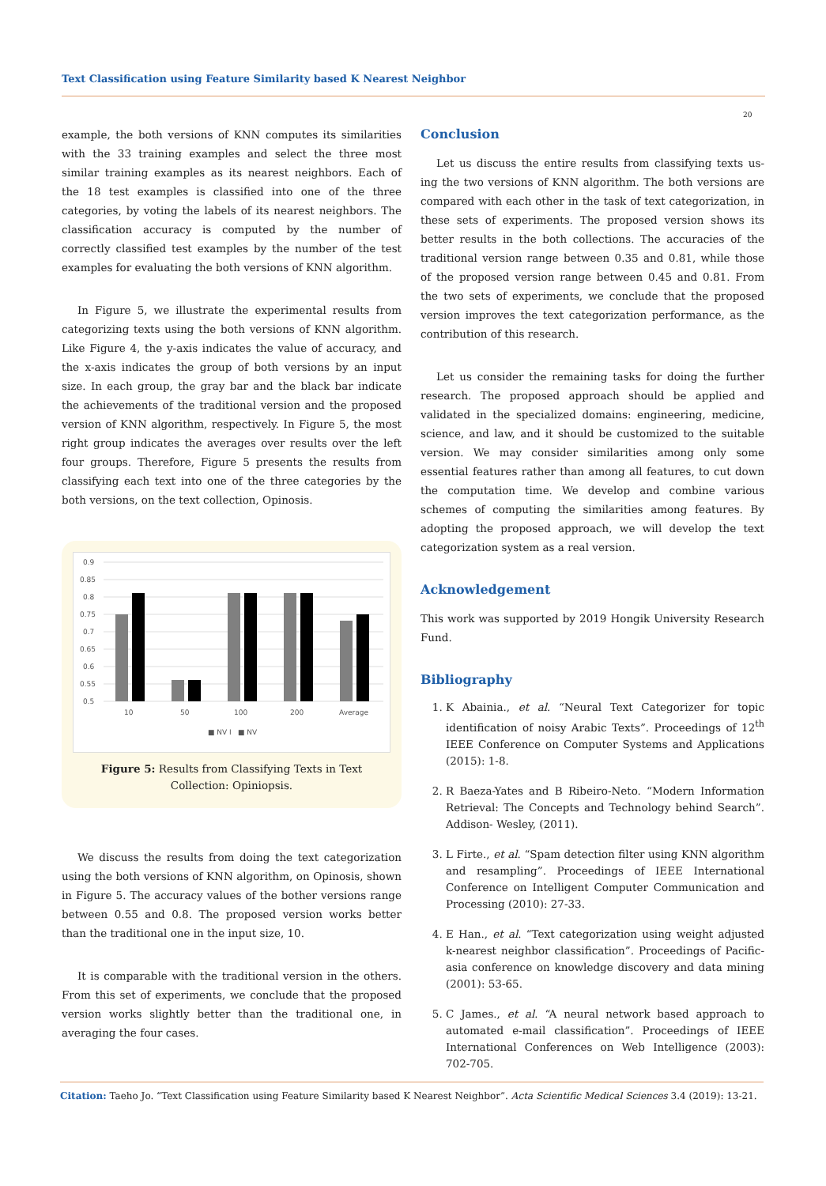Text Classification using Feature Similarity based K Nearest Neighbor
20
example, the both versions of KNN computes its similarities with the 33 training examples and select the three most similar training examples as its nearest neighbors. Each of the 18 test examples is classified into one of the three categories, by voting the labels of its nearest neighbors. The classification accuracy is computed by the number of correctly classified test examples by the number of the test examples for evaluating the both versions of KNN algorithm.
In Figure 5, we illustrate the experimental results from categorizing texts using the both versions of KNN algorithm. Like Figure 4, the y-axis indicates the value of accuracy, and the x-axis indicates the group of both versions by an input size. In each group, the gray bar and the black bar indicate the achievements of the traditional version and the proposed version of KNN algorithm, respectively. In Figure 5, the most right group indicates the averages over results over the left four groups. Therefore, Figure 5 presents the results from classifying each text into one of the three categories by the both versions, on the text collection, Opinosis.
0.9
0.85
0.8
0.75
0.7
0.65
0.6
0.55
0.5
10
50
100
200
Average
■ NV I
■ NV
Figure 5: Results from Classifying Texts in Text Collection: Opiniopsis.
We discuss the results from doing the text categorization using the both versions of KNN algorithm, on Opinosis, shown in Figure 5. The accuracy values of the bother versions range between 0.55 and 0.8. The proposed version works better than the traditional one in the input size, 10.
It is comparable with the traditional version in the others. From this set of experiments, we conclude that the proposed version works slightly better than the traditional one, in averaging the four cases.
Conclusion
Let us discuss the entire results from classifying texts us- ing the two versions of KNN algorithm. The both versions are compared with each other in the task of text categorization, in these sets of experiments. The proposed version shows its better results in the both collections. The accuracies of the traditional version range between 0.35 and 0.81, while those of the proposed version range between 0.45 and 0.81. From the two sets of experiments, we conclude that the proposed version improves the text categorization performance, as the contribution of this research.
Let us consider the remaining tasks for doing the further research. The proposed approach should be applied and validated in the specialized domains: engineering, medicine, science, and law, and it should be customized to the suitable version. We may consider similarities among only some essential features rather than among all features, to cut down the computation time. We develop and combine various schemes of computing the similarities among features. By adopting the proposed approach, we will develop the text categorization system as a real version.
Acknowledgement
This work was supported by 2019 Hongik University Research Fund.
Bibliography
1. K Abainia., et al. “Neural Text Categorizer for topic identification of noisy Arabic Texts”. Proceedings of 12<sup>th</sup> IEEE Conference on Computer Systems and Applications (2015): 1-8.
2. R Baeza-Yates and B Ribeiro-Neto. “Modern Information Retrieval: The Concepts and Technology behind Search”. Addison- Wesley, (2011).
3. L Firte., et al. “Spam detection filter using KNN algorithm and resampling”. Proceedings of IEEE International Conference on Intelligent Computer Communication and Processing (2010): 27-33.
4. E Han., et al. “Text categorization using weight adjusted k-nearest neighbor classification”. Proceedings of Pacific-asia conference on knowledge discovery and data mining (2001): 53-65.
5. C James., et al. “A neural network based approach to automated e-mail classification”. Proceedings of IEEE International Conferences on Web Intelligence (2003): 702-705.
Citation: Taeho Jo. “Text Classification using Feature Similarity based K Nearest Neighbor”. Acta Scientific Medical Sciences 3.4 (2019): 13-21.